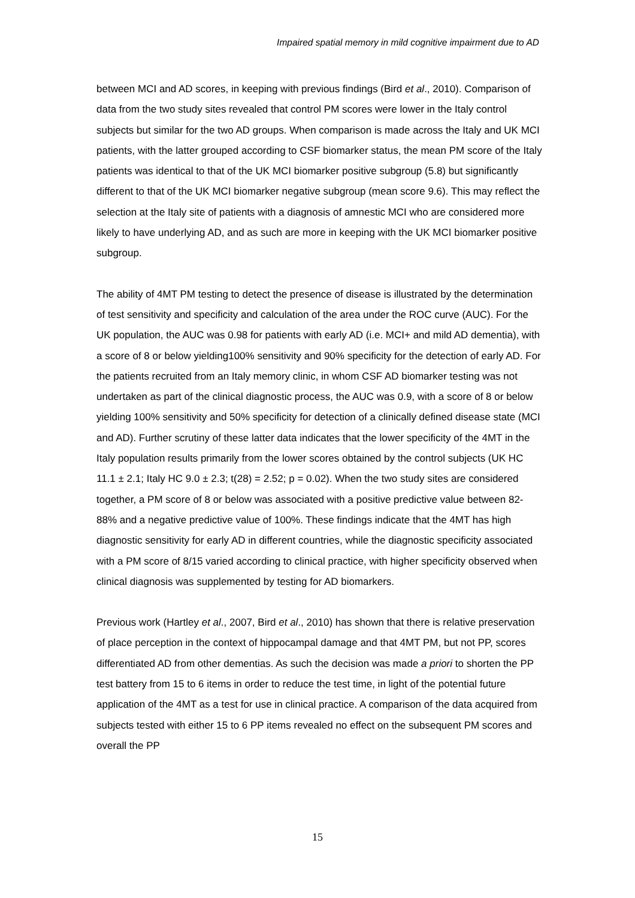Impaired spatial memory in mild cognitive impairment due to AD
between MCI and AD scores, in keeping with previous findings (Bird et al., 2010). Comparison of data from the two study sites revealed that control PM scores were lower in the Italy control subjects but similar for the two AD groups. When comparison is made across the Italy and UK MCI patients, with the latter grouped according to CSF biomarker status, the mean PM score of the Italy patients was identical to that of the UK MCI biomarker positive subgroup (5.8) but significantly different to that of the UK MCI biomarker negative subgroup (mean score 9.6). This may reflect the selection at the Italy site of patients with a diagnosis of amnestic MCI who are considered more likely to have underlying AD, and as such are more in keeping with the UK MCI biomarker positive subgroup.
The ability of 4MT PM testing to detect the presence of disease is illustrated by the determination of test sensitivity and specificity and calculation of the area under the ROC curve (AUC). For the UK population, the AUC was 0.98 for patients with early AD (i.e. MCI+ and mild AD dementia), with a score of 8 or below yielding100% sensitivity and 90% specificity for the detection of early AD. For the patients recruited from an Italy memory clinic, in whom CSF AD biomarker testing was not undertaken as part of the clinical diagnostic process, the AUC was 0.9, with a score of 8 or below yielding 100% sensitivity and 50% specificity for detection of a clinically defined disease state (MCI and AD). Further scrutiny of these latter data indicates that the lower specificity of the 4MT in the Italy population results primarily from the lower scores obtained by the control subjects (UK HC 11.1 ± 2.1; Italy HC 9.0 ± 2.3; t(28) = 2.52; p = 0.02). When the two study sites are considered together, a PM score of 8 or below was associated with a positive predictive value between 82-88% and a negative predictive value of 100%. These findings indicate that the 4MT has high diagnostic sensitivity for early AD in different countries, while the diagnostic specificity associated with a PM score of 8/15 varied according to clinical practice, with higher specificity observed when clinical diagnosis was supplemented by testing for AD biomarkers.
Previous work (Hartley et al., 2007, Bird et al., 2010) has shown that there is relative preservation of place perception in the context of hippocampal damage and that 4MT PM, but not PP, scores differentiated AD from other dementias. As such the decision was made a priori to shorten the PP test battery from 15 to 6 items in order to reduce the test time, in light of the potential future application of the 4MT as a test for use in clinical practice. A comparison of the data acquired from subjects tested with either 15 to 6 PP items revealed no effect on the subsequent PM scores and overall the PP
15